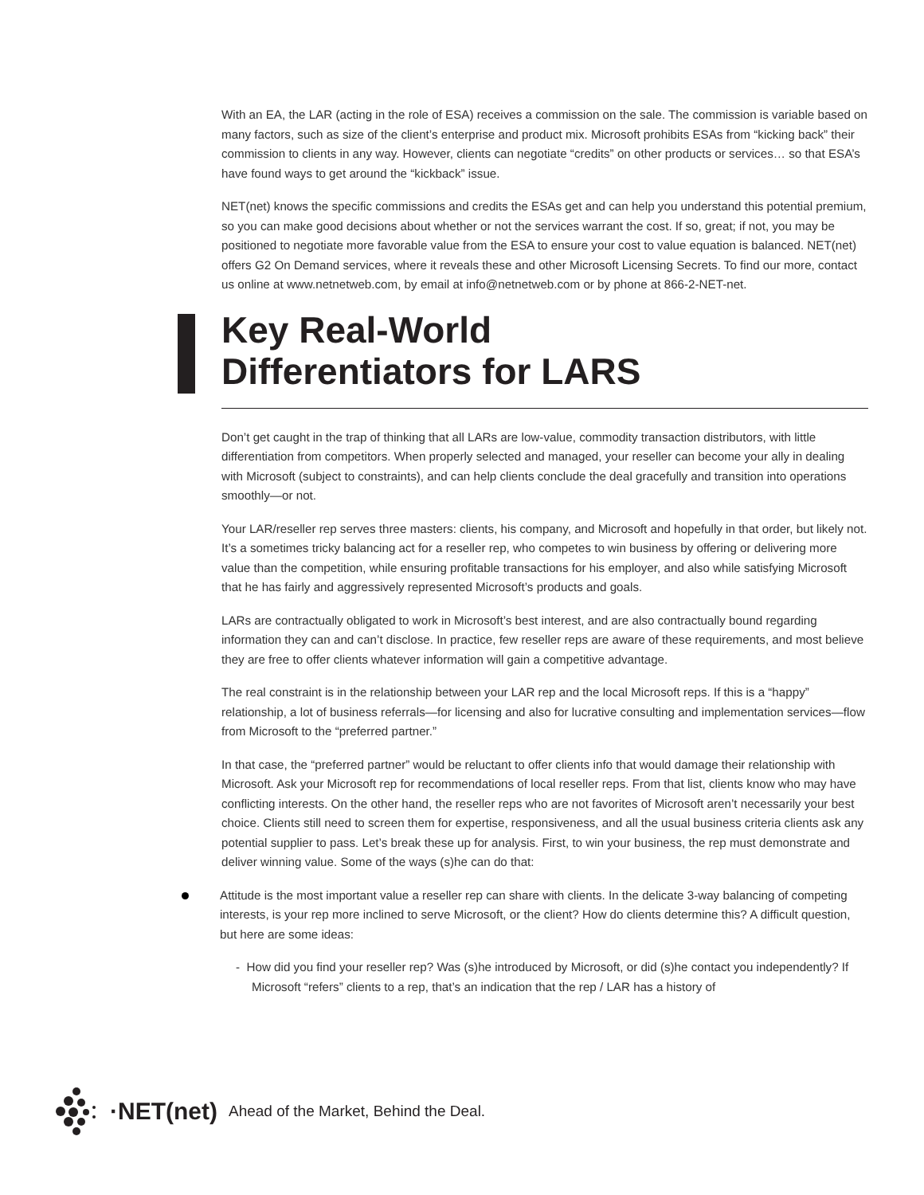With an EA, the LAR (acting in the role of ESA) receives a commission on the sale. The commission is variable based on many factors, such as size of the client’s enterprise and product mix. Microsoft prohibits ESAs from “kicking back” their commission to clients in any way. However, clients can negotiate “credits” on other products or services… so that ESA’s have found ways to get around the “kickback” issue.
NET(net) knows the specific commissions and credits the ESAs get and can help you understand this potential premium, so you can make good decisions about whether or not the services warrant the cost. If so, great; if not, you may be positioned to negotiate more favorable value from the ESA to ensure your cost to value equation is balanced. NET(net) offers G2 On Demand services, where it reveals these and other Microsoft Licensing Secrets. To find our more, contact us online at www.netnetweb.com, by email at info@netnetweb.com or by phone at 866-2-NET-net.
Key Real-World
Differentiators for LARS
Don’t get caught in the trap of thinking that all LARs are low-value, commodity transaction distributors, with little differentiation from competitors. When properly selected and managed, your reseller can become your ally in dealing with Microsoft (subject to constraints), and can help clients conclude the deal gracefully and transition into operations smoothly—or not.
Your LAR/reseller rep serves three masters: clients, his company, and Microsoft and hopefully in that order, but likely not. It’s a sometimes tricky balancing act for a reseller rep, who competes to win business by offering or delivering more value than the competition, while ensuring profitable transactions for his employer, and also while satisfying Microsoft that he has fairly and aggressively represented Microsoft’s products and goals.
LARs are contractually obligated to work in Microsoft’s best interest, and are also contractually bound regarding information they can and can’t disclose. In practice, few reseller reps are aware of these requirements, and most believe they are free to offer clients whatever information will gain a competitive advantage.
The real constraint is in the relationship between your LAR rep and the local Microsoft reps. If this is a “happy” relationship, a lot of business referrals—for licensing and also for lucrative consulting and implementation services—flow from Microsoft to the “preferred partner.”
In that case, the “preferred partner” would be reluctant to offer clients info that would damage their relationship with Microsoft. Ask your Microsoft rep for recommendations of local reseller reps. From that list, clients know who may have conflicting interests. On the other hand, the reseller reps who are not favorites of Microsoft aren’t necessarily your best choice. Clients still need to screen them for expertise, responsiveness, and all the usual business criteria clients ask any potential supplier to pass. Let’s break these up for analysis. First, to win your business, the rep must demonstrate and deliver winning value. Some of the ways (s)he can do that:
Attitude is the most important value a reseller rep can share with clients. In the delicate 3-way balancing of competing interests, is your rep more inclined to serve Microsoft, or the client? How do clients determine this? A difficult question, but here are some ideas:
- How did you find your reseller rep? Was (s)he introduced by Microsoft, or did (s)he contact you independently? If Microsoft “refers” clients to a rep, that’s an indication that the rep / LAR has a history of
·NET(net) Ahead of the Market, Behind the Deal.